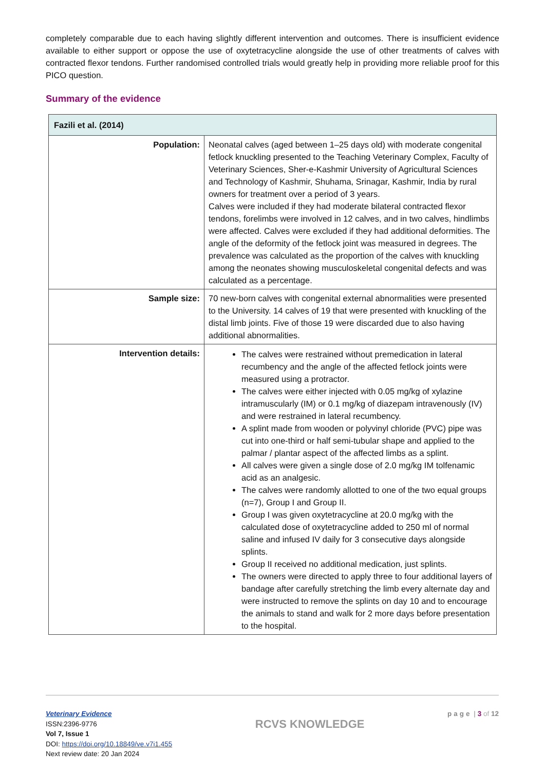completely comparable due to each having slightly different intervention and outcomes. There is insufficient evidence available to either support or oppose the use of oxytetracycline alongside the use of other treatments of calves with contracted flexor tendons. Further randomised controlled trials would greatly help in providing more reliable proof for this PICO question.
Summary of the evidence
| Fazili et al. (2014) | |
| --- | --- |
| Population: | Neonatal calves (aged between 1–25 days old) with moderate congenital fetlock knuckling presented to the Teaching Veterinary Complex, Faculty of Veterinary Sciences, Sher-e-Kashmir University of Agricultural Sciences and Technology of Kashmir, Shuhama, Srinagar, Kashmir, India by rural owners for treatment over a period of 3 years. Calves were included if they had moderate bilateral contracted flexor tendons, forelimbs were involved in 12 calves, and in two calves, hindlimbs were affected. Calves were excluded if they had additional deformities. The angle of the deformity of the fetlock joint was measured in degrees. The prevalence was calculated as the proportion of the calves with knuckling among the neonates showing musculoskeletal congenital defects and was calculated as a percentage. |
| Sample size: | 70 new-born calves with congenital external abnormalities were presented to the University. 14 calves of 19 that were presented with knuckling of the distal limb joints. Five of those 19 were discarded due to also having additional abnormalities. |
| Intervention details: | The calves were restrained without premedication in lateral recumbency and the angle of the affected fetlock joints were measured using a protractor. The calves were either injected with 0.05 mg/kg of xylazine intramuscularly (IM) or 0.1 mg/kg of diazepam intravenously (IV) and were restrained in lateral recumbency. A splint made from wooden or polyvinyl chloride (PVC) pipe was cut into one-third or half semi-tubular shape and applied to the palmar / plantar aspect of the affected limbs as a splint. All calves were given a single dose of 2.0 mg/kg IM tolfenamic acid as an analgesic. The calves were randomly allotted to one of the two equal groups (n=7), Group I and Group II. Group I was given oxytetracycline at 20.0 mg/kg with the calculated dose of oxytetracycline added to 250 ml of normal saline and infused IV daily for 3 consecutive days alongside splints. Group II received no additional medication, just splints. The owners were directed to apply three to four additional layers of bandage after carefully stretching the limb every alternate day and were instructed to remove the splints on day 10 and to encourage the animals to stand and walk for 2 more days before presentation to the hospital. |
Veterinary Evidence
ISSN:2396-9776
Vol 7, Issue 1
DOI: https://doi.org/10.18849/ve.v7i1.455
Next review date: 20 Jan 2024
RCVS KNOWLEDGE
page | 3 of 12